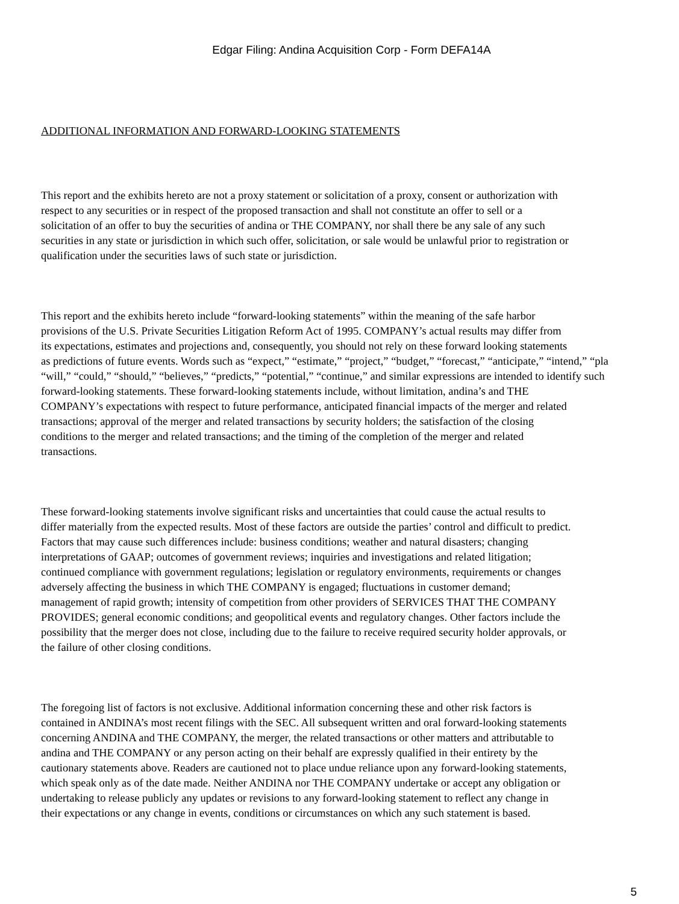Edgar Filing: Andina Acquisition Corp - Form DEFA14A
ADDITIONAL INFORMATION AND FORWARD-LOOKING STATEMENTS
This report and the exhibits hereto are not a proxy statement or solicitation of a proxy, consent or authorization with
respect to any securities or in respect of the proposed transaction and shall not constitute an offer to sell or a
solicitation of an offer to buy the securities of andina or THE COMPANY, nor shall there be any sale of any such
securities in any state or jurisdiction in which such offer, solicitation, or sale would be unlawful prior to registration or
qualification under the securities laws of such state or jurisdiction.
This report and the exhibits hereto include “forward-looking statements” within the meaning of the safe harbor
provisions of the U.S. Private Securities Litigation Reform Act of 1995. COMPANY’s actual results may differ from
its expectations, estimates and projections and, consequently, you should not rely on these forward looking statements
as predictions of future events. Words such as “expect,” “estimate,” “project,” “budget,” “forecast,” “anticipate,” “intend,” “pla
“will,” “could,” “should,” “believes,” “predicts,” “potential,” “continue,” and similar expressions are intended to identify such
forward-looking statements. These forward-looking statements include, without limitation, andina’s and THE
COMPANY’s expectations with respect to future performance, anticipated financial impacts of the merger and related
transactions; approval of the merger and related transactions by security holders; the satisfaction of the closing
conditions to the merger and related transactions; and the timing of the completion of the merger and related
transactions.
These forward-looking statements involve significant risks and uncertainties that could cause the actual results to
differ materially from the expected results. Most of these factors are outside the parties’ control and difficult to predict.
Factors that may cause such differences include: business conditions; weather and natural disasters; changing
interpretations of GAAP; outcomes of government reviews; inquiries and investigations and related litigation;
continued compliance with government regulations; legislation or regulatory environments, requirements or changes
adversely affecting the business in which THE COMPANY is engaged; fluctuations in customer demand;
management of rapid growth; intensity of competition from other providers of SERVICES THAT THE COMPANY
PROVIDES; general economic conditions; and geopolitical events and regulatory changes. Other factors include the
possibility that the merger does not close, including due to the failure to receive required security holder approvals, or
the failure of other closing conditions.
The foregoing list of factors is not exclusive. Additional information concerning these and other risk factors is
contained in ANDINA’s most recent filings with the SEC. All subsequent written and oral forward-looking statements
concerning ANDINA and THE COMPANY, the merger, the related transactions or other matters and attributable to
andina and THE COMPANY or any person acting on their behalf are expressly qualified in their entirety by the
cautionary statements above. Readers are cautioned not to place undue reliance upon any forward-looking statements,
which speak only as of the date made. Neither ANDINA nor THE COMPANY undertake or accept any obligation or
undertaking to release publicly any updates or revisions to any forward-looking statement to reflect any change in
their expectations or any change in events, conditions or circumstances on which any such statement is based.
5